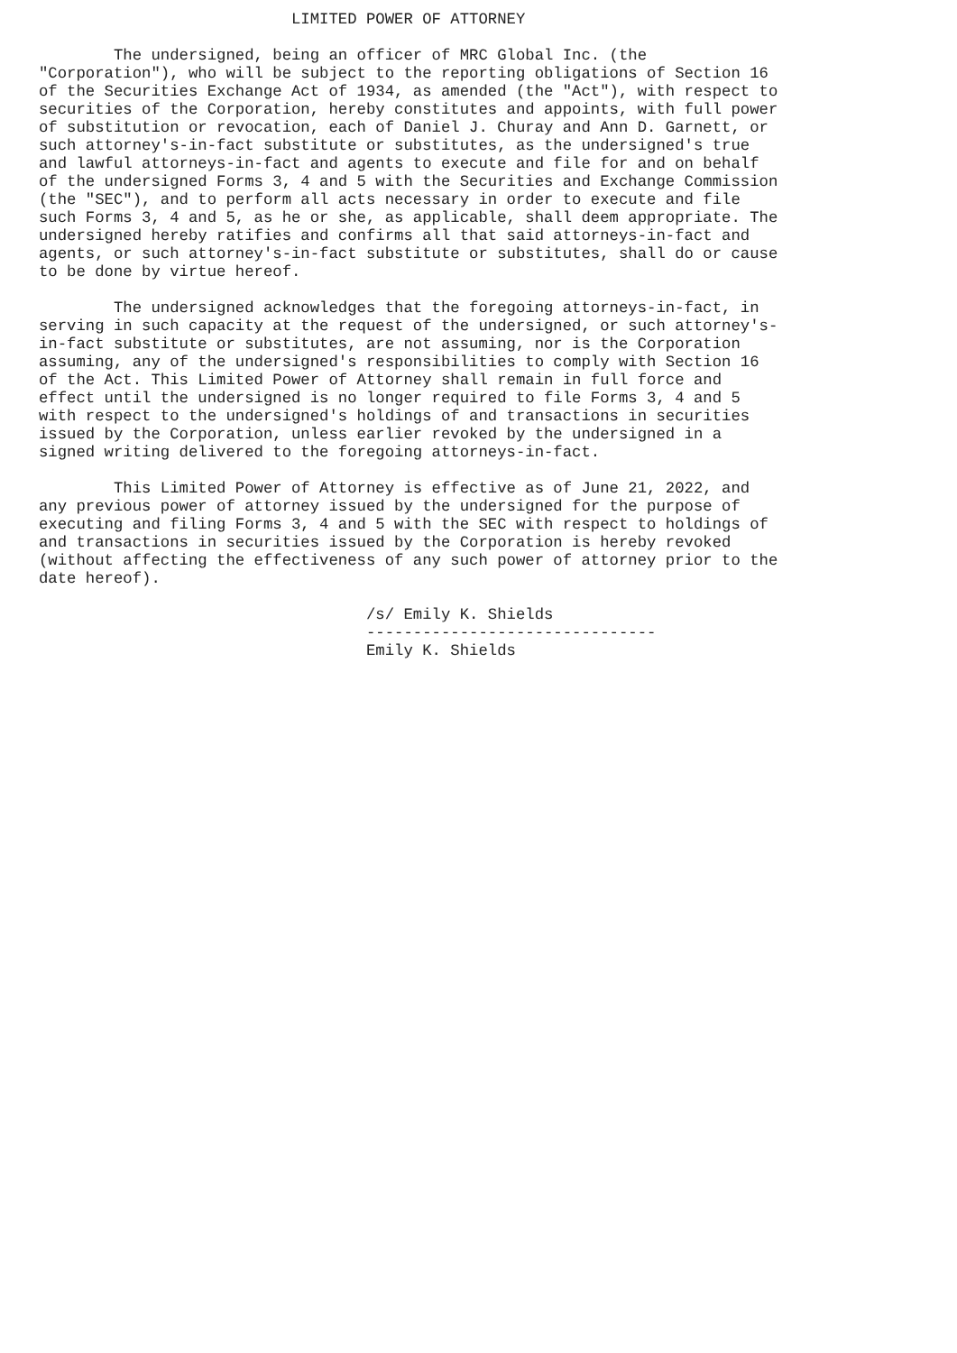LIMITED POWER OF ATTORNEY

        The undersigned, being an officer of MRC Global Inc. (the
"Corporation"), who will be subject to the reporting obligations of Section 16
of the Securities Exchange Act of 1934, as amended (the "Act"), with respect to
securities of the Corporation, hereby constitutes and appoints, with full power
of substitution or revocation, each of Daniel J. Churay and Ann D. Garnett, or
such attorney's-in-fact substitute or substitutes, as the undersigned's true
and lawful attorneys-in-fact and agents to execute and file for and on behalf
of the undersigned Forms 3, 4 and 5 with the Securities and Exchange Commission
(the "SEC"), and to perform all acts necessary in order to execute and file
such Forms 3, 4 and 5, as he or she, as applicable, shall deem appropriate. The
undersigned hereby ratifies and confirms all that said attorneys-in-fact and
agents, or such attorney's-in-fact substitute or substitutes, shall do or cause
to be done by virtue hereof.

        The undersigned acknowledges that the foregoing attorneys-in-fact, in
serving in such capacity at the request of the undersigned, or such attorney's-
in-fact substitute or substitutes, are not assuming, nor is the Corporation
assuming, any of the undersigned's responsibilities to comply with Section 16
of the Act. This Limited Power of Attorney shall remain in full force and
effect until the undersigned is no longer required to file Forms 3, 4 and 5
with respect to the undersigned's holdings of and transactions in securities
issued by the Corporation, unless earlier revoked by the undersigned in a
signed writing delivered to the foregoing attorneys-in-fact.

        This Limited Power of Attorney is effective as of June 21, 2022, and
any previous power of attorney issued by the undersigned for the purpose of
executing and filing Forms 3, 4 and 5 with the SEC with respect to holdings of
and transactions in securities issued by the Corporation is hereby revoked
(without affecting the effectiveness of any such power of attorney prior to the
date hereof).

                                   /s/ Emily K. Shields
                                   -------------------------------
                                   Emily K. Shields